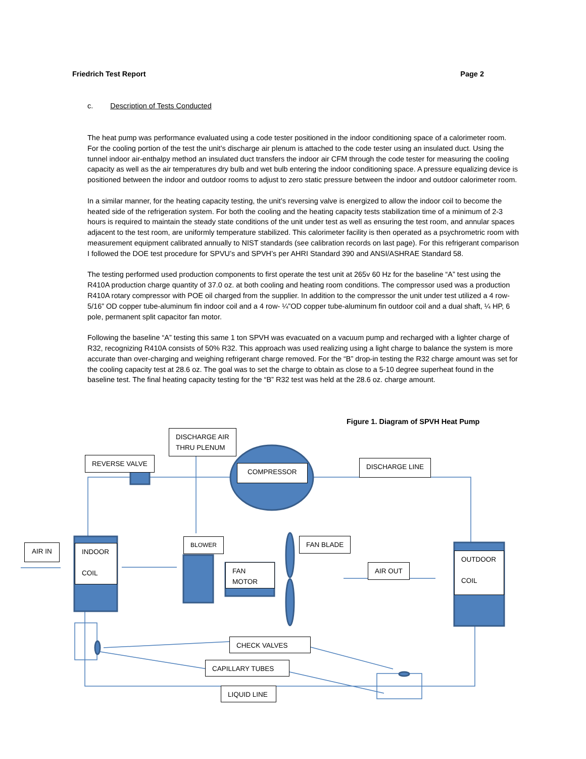Friedrich Test Report Page 2
c. Description of Tests Conducted
The heat pump was performance evaluated using a code tester positioned in the indoor conditioning space of a calorimeter room. For the cooling portion of the test the unit’s discharge air plenum is attached to the code tester using an insulated duct. Using the tunnel indoor air-enthalpy method an insulated duct transfers the indoor air CFM through the code tester for measuring the cooling capacity as well as the air temperatures dry bulb and wet bulb entering the indoor conditioning space. A pressure equalizing device is positioned between the indoor and outdoor rooms to adjust to zero static pressure between the indoor and outdoor calorimeter room.
In a similar manner, for the heating capacity testing, the unit’s reversing valve is energized to allow the indoor coil to become the heated side of the refrigeration system. For both the cooling and the heating capacity tests stabilization time of a minimum of 2-3 hours is required to maintain the steady state conditions of the unit under test as well as ensuring the test room, and annular spaces adjacent to the test room, are uniformly temperature stabilized. This calorimeter facility is then operated as a psychrometric room with measurement equipment calibrated annually to NIST standards (see calibration records on last page). For this refrigerant comparison I followed the DOE test procedure for SPVU’s and SPVH’s per AHRI Standard 390 and ANSI/ASHRAE Standard 58.
The testing performed used production components to first operate the test unit at 265v 60 Hz for the baseline “A” test using the R410A production charge quantity of 37.0 oz. at both cooling and heating room conditions. The compressor used was a production R410A rotary compressor with POE oil charged from the supplier. In addition to the compressor the unit under test utilized a 4 row-5/16” OD copper tube-aluminum fin indoor coil and a 4 row- ¼”OD copper tube-aluminum fin outdoor coil and a dual shaft, ¼ HP, 6 pole, permanent split capacitor fan motor.
Following the baseline “A” testing this same 1 ton SPVH was evacuated on a vacuum pump and recharged with a lighter charge of R32, recognizing R410A consists of 50% R32. This approach was used realizing using a light charge to balance the system is more accurate than over-charging and weighing refrigerant charge removed. For the “B” drop-in testing the R32 charge amount was set for the cooling capacity test at 28.6 oz. The goal was to set the charge to obtain as close to a 5-10 degree superheat found in the baseline test. The final heating capacity testing for the “B” R32 test was held at the 28.6 oz. charge amount.
Figure 1. Diagram of SPVH Heat Pump
DISCHARGE AIR
THRU PLENUM
REVERSE VALVE
COMPRESSOR
DISCHARGE LINE
AIR IN
INDOOR
COIL
BLOWER
FAN
MOTOR
FAN BLADE
AIR OUT
OUTDOOR
COIL
CHECK VALVES
CAPILLARY TUBES
LIQUID LINE